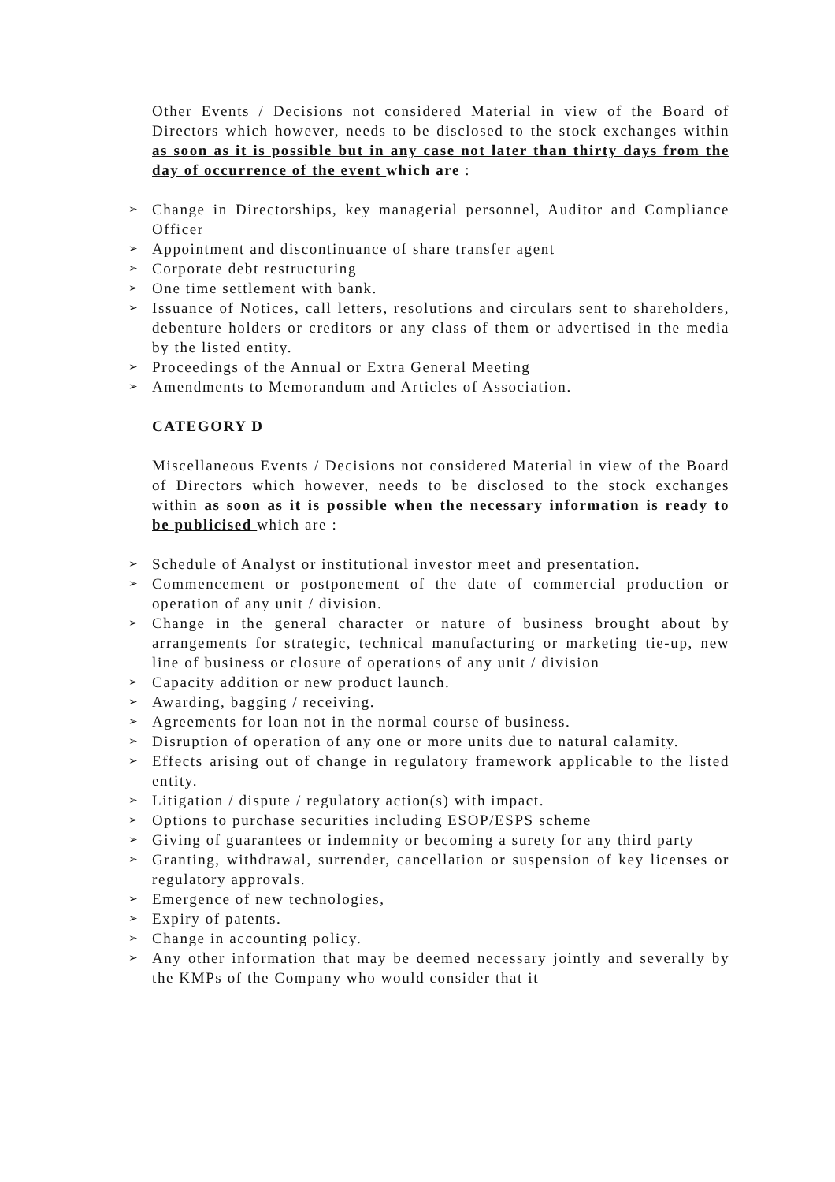Other Events / Decisions not considered Material in view of the Board of Directors which however, needs to be disclosed to the stock exchanges within as soon as it is possible but in any case not later than thirty days from the day of occurrence of the event which are :
➢ Change in Directorships, key managerial personnel, Auditor and Compliance Officer
➢ Appointment and discontinuance of share transfer agent
➢ Corporate debt restructuring
➢ One time settlement with bank.
➢ Issuance of Notices, call letters, resolutions and circulars sent to shareholders, debenture holders or creditors or any class of them or advertised in the media by the listed entity.
➢ Proceedings of the Annual or Extra General Meeting
➢ Amendments to Memorandum and Articles of Association.
CATEGORY D
Miscellaneous Events / Decisions not considered Material in view of the Board of Directors which however, needs to be disclosed to the stock exchanges within as soon as it is possible when the necessary information is ready to be publicised which are :
➢ Schedule of Analyst or institutional investor meet and presentation.
➢ Commencement or postponement of the date of commercial production or operation of any unit / division.
➢ Change in the general character or nature of business brought about by arrangements for strategic, technical manufacturing or marketing tie-up, new line of business or closure of operations of any unit / division
➢ Capacity addition or new product launch.
➢ Awarding, bagging / receiving.
➢ Agreements for loan not in the normal course of business.
➢ Disruption of operation of any one or more units due to natural calamity.
➢ Effects arising out of change in regulatory framework applicable to the listed entity.
➢ Litigation / dispute / regulatory action(s) with impact.
➢ Options to purchase securities including ESOP/ESPS scheme
➢ Giving of guarantees or indemnity or becoming a surety for any third party
➢ Granting, withdrawal, surrender, cancellation or suspension of key licenses or regulatory approvals.
➢ Emergence of new technologies,
➢ Expiry of patents.
➢ Change in accounting policy.
➢ Any other information that may be deemed necessary jointly and severally by the KMPs of the Company who would consider that it